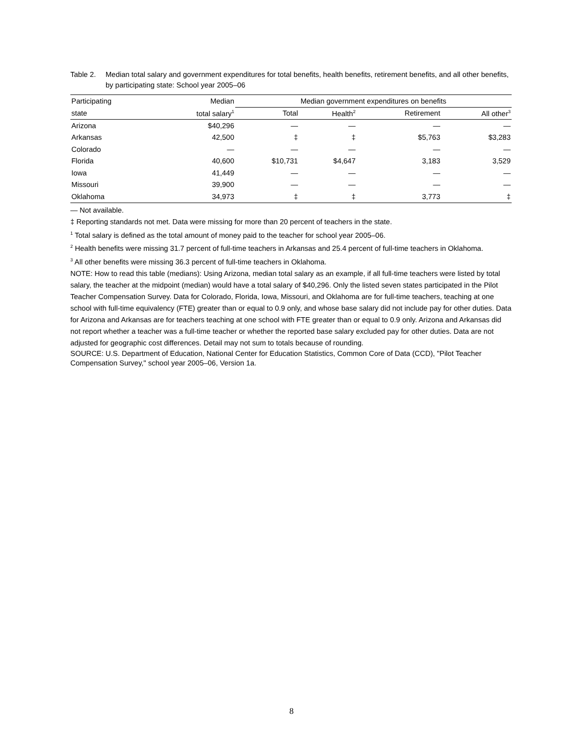Table 2. Median total salary and government expenditures for total benefits, health benefits, retirement benefits, and all other benefits, by participating state: School year 2005–06
| Participating | Median | Median government expenditures on benefits | | | |
| --- | --- | --- | --- | --- | --- |
| state | total salary<sup>1</sup> | Total | Health<sup>2</sup> | Retirement | All other<sup>3</sup> |
| Arizona | $40,296 | — | — | — | — |
| Arkansas | 42,500 | ‡ | ‡ | $5,763 | $3,283 |
| Colorado | — | — | — | — | — |
| Florida | 40,600 | $10,731 | $4,647 | 3,183 | 3,529 |
| Iowa | 41,449 | — | — | — | — |
| Missouri | 39,900 | — | — | — | — |
| Oklahoma | 34,973 | ‡ | ‡ | 3,773 | ‡ |
— Not available.
‡ Reporting standards not met. Data were missing for more than 20 percent of teachers in the state.
<sup>1</sup> Total salary is defined as the total amount of money paid to the teacher for school year 2005–06.
<sup>2</sup> Health benefits were missing 31.7 percent of full-time teachers in Arkansas and 25.4 percent of full-time teachers in Oklahoma.
<sup>3</sup> All other benefits were missing 36.3 percent of full-time teachers in Oklahoma.
NOTE: How to read this table (medians): Using Arizona, median total salary as an example, if all full-time teachers were listed by total salary, the teacher at the midpoint (median) would have a total salary of $40,296. Only the listed seven states participated in the Pilot Teacher Compensation Survey. Data for Colorado, Florida, Iowa, Missouri, and Oklahoma are for full-time teachers, teaching at one school with full-time equivalency (FTE) greater than or equal to 0.9 only, and whose base salary did not include pay for other duties. Data for Arizona and Arkansas are for teachers teaching at one school with FTE greater than or equal to 0.9 only. Arizona and Arkansas did not report whether a teacher was a full-time teacher or whether the reported base salary excluded pay for other duties. Data are not adjusted for geographic cost differences. Detail may not sum to totals because of rounding.
SOURCE: U.S. Department of Education, National Center for Education Statistics, Common Core of Data (CCD), "Pilot Teacher Compensation Survey," school year 2005–06, Version 1a.
8